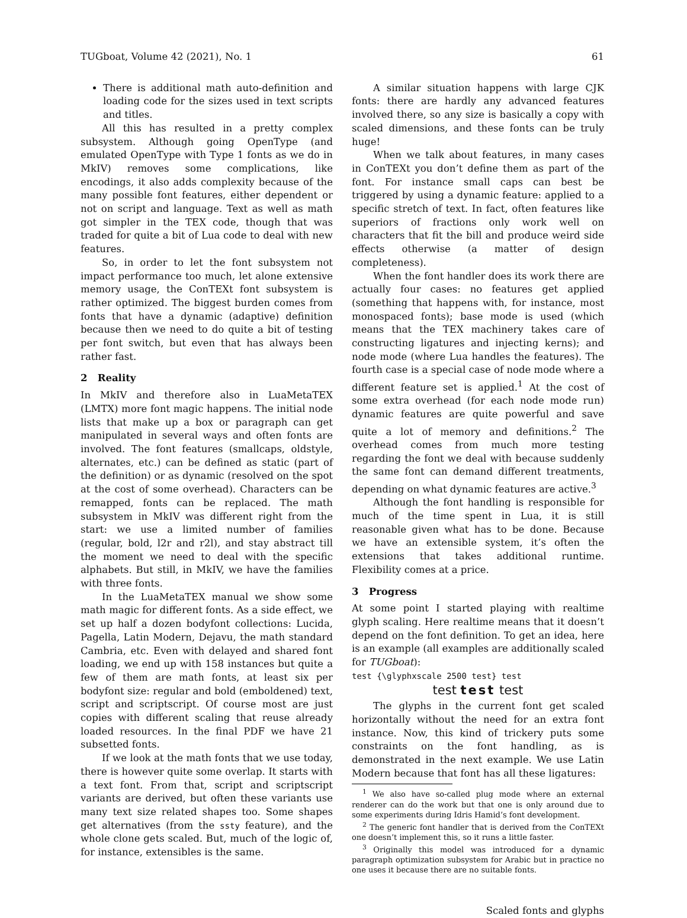TUGboat, Volume 42 (2021), No. 1 61
There is additional math auto-definition and loading code for the sizes used in text scripts and titles.
All this has resulted in a pretty complex subsystem. Although going OpenType (and emulated OpenType with Type 1 fonts as we do in MkIV) removes some complications, like encodings, it also adds complexity because of the many possible font features, either dependent or not on script and language. Text as well as math got simpler in the TEX code, though that was traded for quite a bit of Lua code to deal with new features.
So, in order to let the font subsystem not impact performance too much, let alone extensive memory usage, the ConTEXt font subsystem is rather optimized. The biggest burden comes from fonts that have a dynamic (adaptive) definition because then we need to do quite a bit of testing per font switch, but even that has always been rather fast.
2 Reality
In MkIV and therefore also in LuaMetaTEX (LMTX) more font magic happens. The initial node lists that make up a box or paragraph can get manipulated in several ways and often fonts are involved. The font features (smallcaps, oldstyle, alternates, etc.) can be defined as static (part of the definition) or as dynamic (resolved on the spot at the cost of some overhead). Characters can be remapped, fonts can be replaced. The math subsystem in MkIV was different right from the start: we use a limited number of families (regular, bold, l2r and r2l), and stay abstract till the moment we need to deal with the specific alphabets. But still, in MkIV, we have the families with three fonts.
In the LuaMetaTEX manual we show some math magic for different fonts. As a side effect, we set up half a dozen bodyfont collections: Lucida, Pagella, Latin Modern, Dejavu, the math standard Cambria, etc. Even with delayed and shared font loading, we end up with 158 instances but quite a few of them are math fonts, at least six per bodyfont size: regular and bold (emboldened) text, script and scriptscript. Of course most are just copies with different scaling that reuse already loaded resources. In the final PDF we have 21 subsetted fonts.
If we look at the math fonts that we use today, there is however quite some overlap. It starts with a text font. From that, script and scriptscript variants are derived, but often these variants use many text size related shapes too. Some shapes get alternatives (from the ssty feature), and the whole clone gets scaled. But, much of the logic of, for instance, extensibles is the same.
A similar situation happens with large CJK fonts: there are hardly any advanced features involved there, so any size is basically a copy with scaled dimensions, and these fonts can be truly huge!
When we talk about features, in many cases in ConTEXt you don’t define them as part of the font. For instance small caps can best be triggered by using a dynamic feature: applied to a specific stretch of text. In fact, often features like superiors of fractions only work well on characters that fit the bill and produce weird side effects otherwise (a matter of design completeness).
When the font handler does its work there are actually four cases: no features get applied (something that happens with, for instance, most monospaced fonts); base mode is used (which means that the TEX machinery takes care of constructing ligatures and injecting kerns); and node mode (where Lua handles the features). The fourth case is a special case of node mode where a different feature set is applied.<sup>1</sup> At the cost of some extra overhead (for each node mode run) dynamic features are quite powerful and save quite a lot of memory and definitions.<sup>2</sup> The overhead comes from much more testing regarding the font we deal with because suddenly the same font can demand different treatments, depending on what dynamic features are active.<sup>3</sup>
Although the font handling is responsible for much of the time spent in Lua, it is still reasonable given what has to be done. Because we have an extensible system, it’s often the extensions that takes additional runtime. Flexibility comes at a price.
3 Progress
At some point I started playing with realtime glyph scaling. Here realtime means that it doesn’t depend on the font definition. To get an idea, here is an example (all examples are additionally scaled for TUGboat):
test {\glyphxscale 2500 test} test
test test test
The glyphs in the current font get scaled horizontally without the need for an extra font instance. Now, this kind of trickery puts some constraints on the font handling, as is demonstrated in the next example. We use Latin Modern because that font has all these ligatures:
<sup>1</sup> We also have so-called plug mode where an external renderer can do the work but that one is only around due to some experiments during Idris Hamid’s font development.
<sup>2</sup> The generic font handler that is derived from the ConTEXt one doesn’t implement this, so it runs a little faster.
<sup>3</sup> Originally this model was introduced for a dynamic paragraph optimization subsystem for Arabic but in practice no one uses it because there are no suitable fonts.
Scaled fonts and glyphs